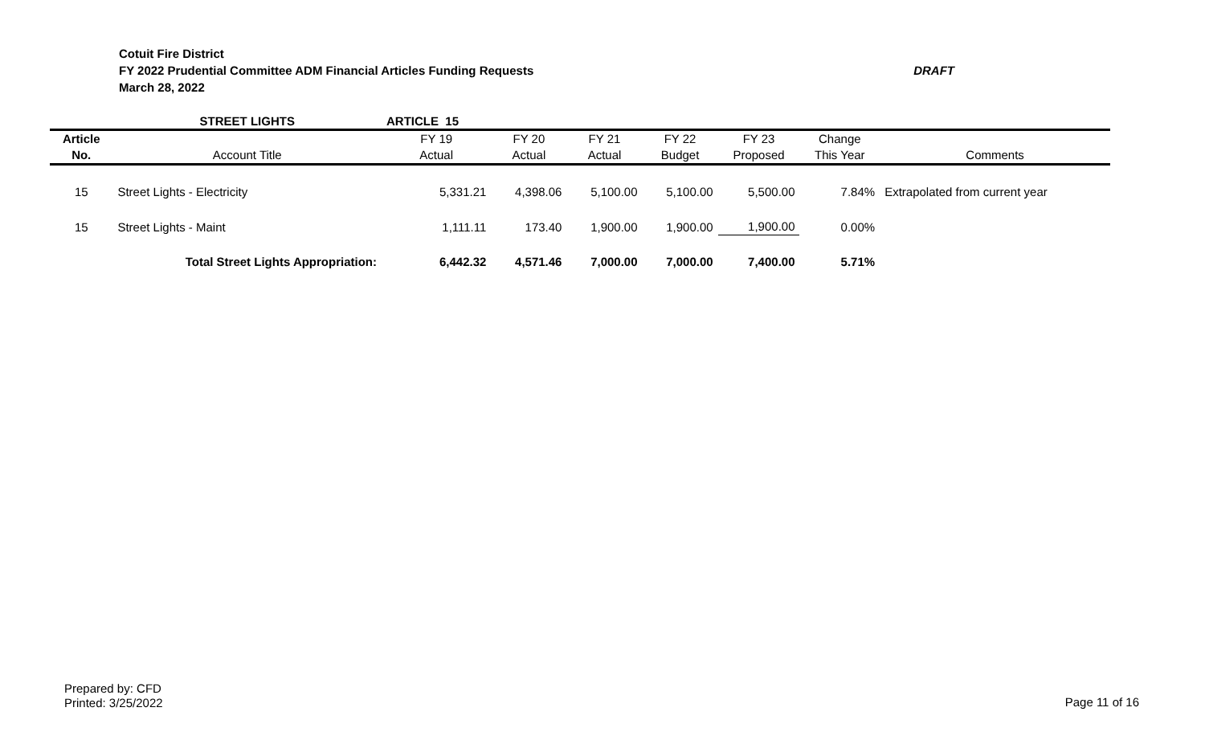Cotuit Fire District
DRAFT FY 2022 Prudential Committee ADM Financial Articles Funding Requests
March 28, 2022
| | STREET LIGHTS | ARTICLE 15 | | | | | | |
| Article | | FY 19 | FY 20 | FY 21 | FY 22 | FY 23 | Change | |
| No. | Account Title | Actual | Actual | Actual | Budget | Proposed | This Year | Comments |
| 15 | Street Lights - Electricity | 5,331.21 | 4,398.06 | 5,100.00 | 5,100.00 | 5,500.00 | 7.84% | Extrapolated from current year |
| 15 | Street Lights - Maint | 1,111.11 | 173.40 | 1,900.00 | 1,900.00 | 1,900.00 | 0.00% | |
| | Total Street Lights Appropriation: | 6,442.32 | 4,571.46 | 7,000.00 | 7,000.00 | 7,400.00 | 5.71% | |
Prepared by: CFD
Printed: 3/25/2022
Page 11 of 16